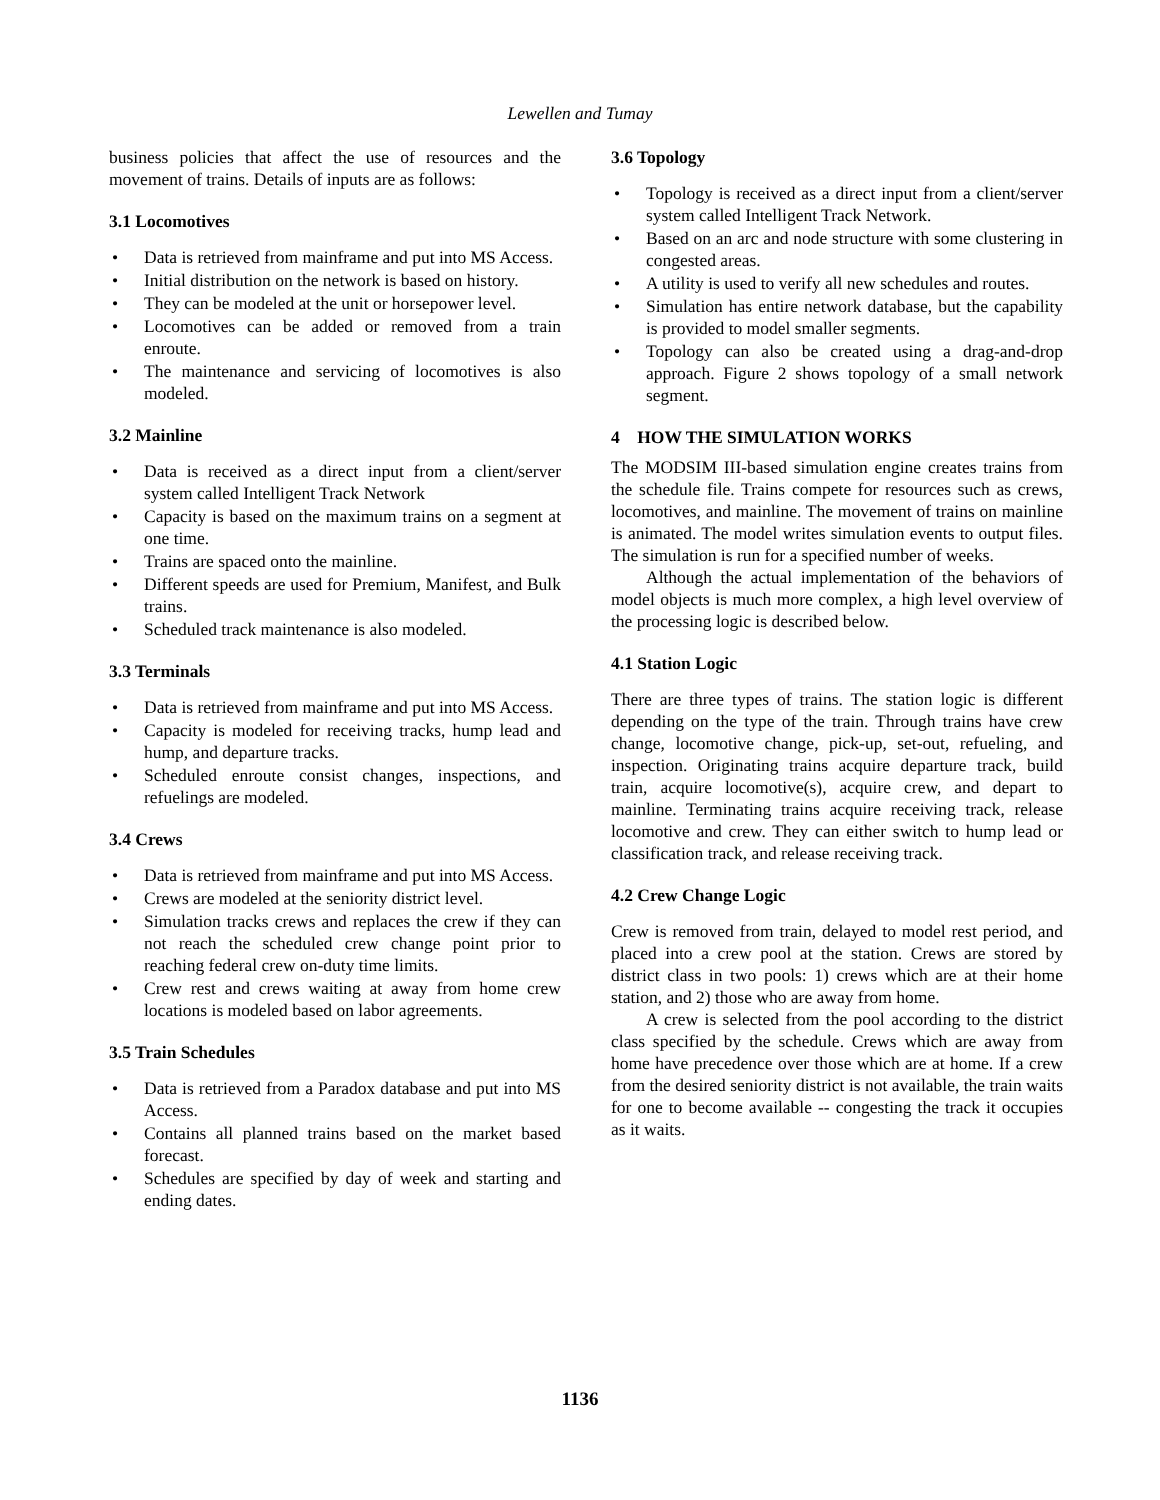Lewellen and Tumay
business policies that affect the use of resources and the movement of trains. Details of inputs are as follows:
3.1 Locomotives
• Data is retrieved from mainframe and put into MS Access.
• Initial distribution on the network is based on history.
• They can be modeled at the unit or horsepower level.
• Locomotives can be added or removed from a train enroute.
• The maintenance and servicing of locomotives is also modeled.
3.2 Mainline
• Data is received as a direct input from a client/server system called Intelligent Track Network
• Capacity is based on the maximum trains on a segment at one time.
• Trains are spaced onto the mainline.
• Different speeds are used for Premium, Manifest, and Bulk trains.
• Scheduled track maintenance is also modeled.
3.3 Terminals
• Data is retrieved from mainframe and put into MS Access.
• Capacity is modeled for receiving tracks, hump lead and hump, and departure tracks.
• Scheduled enroute consist changes, inspections, and refuelings are modeled.
3.4 Crews
• Data is retrieved from mainframe and put into MS Access.
• Crews are modeled at the seniority district level.
• Simulation tracks crews and replaces the crew if they can not reach the scheduled crew change point prior to reaching federal crew on-duty time limits.
• Crew rest and crews waiting at away from home crew locations is modeled based on labor agreements.
3.5 Train Schedules
• Data is retrieved from a Paradox database and put into MS Access.
• Contains all planned trains based on the market based forecast.
• Schedules are specified by day of week and starting and ending dates.
3.6 Topology
• Topology is received as a direct input from a client/server system called Intelligent Track Network.
• Based on an arc and node structure with some clustering in congested areas.
• A utility is used to verify all new schedules and routes.
• Simulation has entire network database, but the capability is provided to model smaller segments.
• Topology can also be created using a drag-and-drop approach. Figure 2 shows topology of a small network segment.
4 HOW THE SIMULATION WORKS
The MODSIM III-based simulation engine creates trains from the schedule file. Trains compete for resources such as crews, locomotives, and mainline. The movement of trains on mainline is animated. The model writes simulation events to output files. The simulation is run for a specified number of weeks.
Although the actual implementation of the behaviors of model objects is much more complex, a high level overview of the processing logic is described below.
4.1 Station Logic
There are three types of trains. The station logic is different depending on the type of the train. Through trains have crew change, locomotive change, pick-up, set-out, refueling, and inspection. Originating trains acquire departure track, build train, acquire locomotive(s), acquire crew, and depart to mainline. Terminating trains acquire receiving track, release locomotive and crew. They can either switch to hump lead or classification track, and release receiving track.
4.2 Crew Change Logic
Crew is removed from train, delayed to model rest period, and placed into a crew pool at the station. Crews are stored by district class in two pools: 1) crews which are at their home station, and 2) those who are away from home.
A crew is selected from the pool according to the district class specified by the schedule. Crews which are away from home have precedence over those which are at home. If a crew from the desired seniority district is not available, the train waits for one to become available -- congesting the track it occupies as it waits.
1136